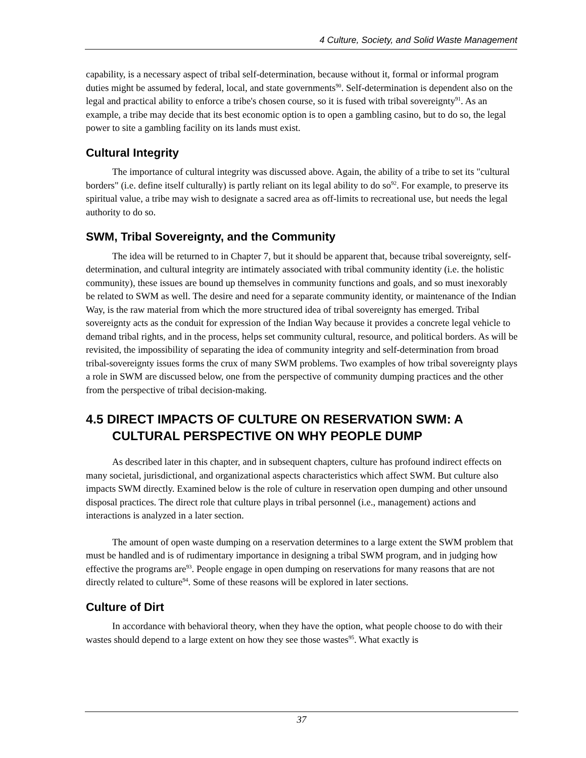4 Culture, Society, and Solid Waste Management
capability, is a necessary aspect of tribal self-determination, because without it, formal or informal program duties might be assumed by federal, local, and state governments<sup>90</sup>. Self-determination is dependent also on the legal and practical ability to enforce a tribe's chosen course, so it is fused with tribal sovereignty<sup>91</sup>. As an example, a tribe may decide that its best economic option is to open a gambling casino, but to do so, the legal power to site a gambling facility on its lands must exist.
Cultural Integrity
The importance of cultural integrity was discussed above. Again, the ability of a tribe to set its "cultural borders" (i.e. define itself culturally) is partly reliant on its legal ability to do so<sup>92</sup>. For example, to preserve its spiritual value, a tribe may wish to designate a sacred area as off-limits to recreational use, but needs the legal authority to do so.
SWM, Tribal Sovereignty, and the Community
The idea will be returned to in Chapter 7, but it should be apparent that, because tribal sovereignty, self-determination, and cultural integrity are intimately associated with tribal community identity (i.e. the holistic community), these issues are bound up themselves in community functions and goals, and so must inexorably be related to SWM as well. The desire and need for a separate community identity, or maintenance of the Indian Way, is the raw material from which the more structured idea of tribal sovereignty has emerged. Tribal sovereignty acts as the conduit for expression of the Indian Way because it provides a concrete legal vehicle to demand tribal rights, and in the process, helps set community cultural, resource, and political borders. As will be revisited, the impossibility of separating the idea of community integrity and self-determination from broad tribal-sovereignty issues forms the crux of many SWM problems. Two examples of how tribal sovereignty plays a role in SWM are discussed below, one from the perspective of community dumping practices and the other from the perspective of tribal decision-making.
4.5 DIRECT IMPACTS OF CULTURE ON RESERVATION SWM: A CULTURAL PERSPECTIVE ON WHY PEOPLE DUMP
As described later in this chapter, and in subsequent chapters, culture has profound indirect effects on many societal, jurisdictional, and organizational aspects characteristics which affect SWM. But culture also impacts SWM directly. Examined below is the role of culture in reservation open dumping and other unsound disposal practices. The direct role that culture plays in tribal personnel (i.e., management) actions and interactions is analyzed in a later section.
The amount of open waste dumping on a reservation determines to a large extent the SWM problem that must be handled and is of rudimentary importance in designing a tribal SWM program, and in judging how effective the programs are<sup>93</sup>. People engage in open dumping on reservations for many reasons that are not directly related to culture<sup>94</sup>. Some of these reasons will be explored in later sections.
Culture of Dirt
In accordance with behavioral theory, when they have the option, what people choose to do with their wastes should depend to a large extent on how they see those wastes<sup>95</sup>. What exactly is
37